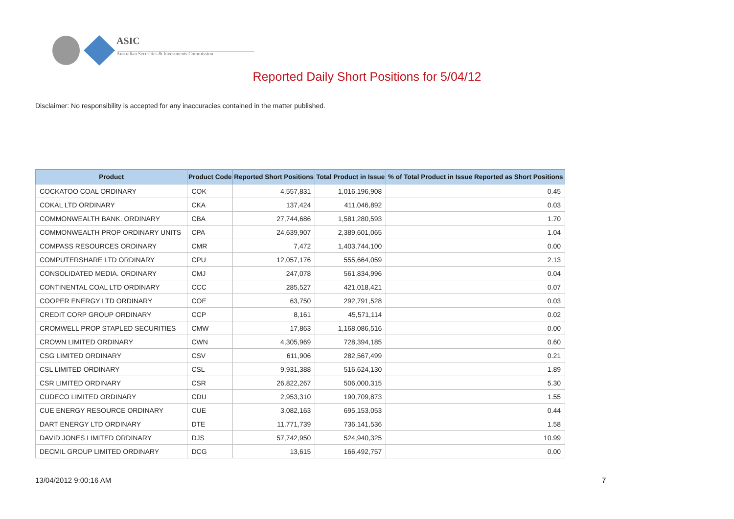ASIC
Australian Securities & Investments Commission
Reported Daily Short Positions for 5/04/12
Disclaimer: No responsibility is accepted for any inaccuracies contained in the matter published.
| Product | Product Code | Reported Short Positions | Total Product in Issue | % of Total Product in Issue Reported as Short Positions |
| --- | --- | --- | --- | --- |
| COCKATOO COAL ORDINARY | COK | 4,557,831 | 1,016,196,908 | 0.45 |
| COKAL LTD ORDINARY | CKA | 137,424 | 411,046,892 | 0.03 |
| COMMONWEALTH BANK. ORDINARY | CBA | 27,744,686 | 1,581,280,593 | 1.70 |
| COMMONWEALTH PROP ORDINARY UNITS | CPA | 24,639,907 | 2,389,601,065 | 1.04 |
| COMPASS RESOURCES ORDINARY | CMR | 7,472 | 1,403,744,100 | 0.00 |
| COMPUTERSHARE LTD ORDINARY | CPU | 12,057,176 | 555,664,059 | 2.13 |
| CONSOLIDATED MEDIA. ORDINARY | CMJ | 247,078 | 561,834,996 | 0.04 |
| CONTINENTAL COAL LTD ORDINARY | CCC | 285,527 | 421,018,421 | 0.07 |
| COOPER ENERGY LTD ORDINARY | COE | 63,750 | 292,791,528 | 0.03 |
| CREDIT CORP GROUP ORDINARY | CCP | 8,161 | 45,571,114 | 0.02 |
| CROMWELL PROP STAPLED SECURITIES | CMW | 17,863 | 1,168,086,516 | 0.00 |
| CROWN LIMITED ORDINARY | CWN | 4,305,969 | 728,394,185 | 0.60 |
| CSG LIMITED ORDINARY | CSV | 611,906 | 282,567,499 | 0.21 |
| CSL LIMITED ORDINARY | CSL | 9,931,388 | 516,624,130 | 1.89 |
| CSR LIMITED ORDINARY | CSR | 26,822,267 | 506,000,315 | 5.30 |
| CUDECO LIMITED ORDINARY | CDU | 2,953,310 | 190,709,873 | 1.55 |
| CUE ENERGY RESOURCE ORDINARY | CUE | 3,082,163 | 695,153,053 | 0.44 |
| DART ENERGY LTD ORDINARY | DTE | 11,771,739 | 736,141,536 | 1.58 |
| DAVID JONES LIMITED ORDINARY | DJS | 57,742,950 | 524,940,325 | 10.99 |
| DECMIL GROUP LIMITED ORDINARY | DCG | 13,615 | 166,492,757 | 0.00 |
13/04/2012 9:00:16 AM 7